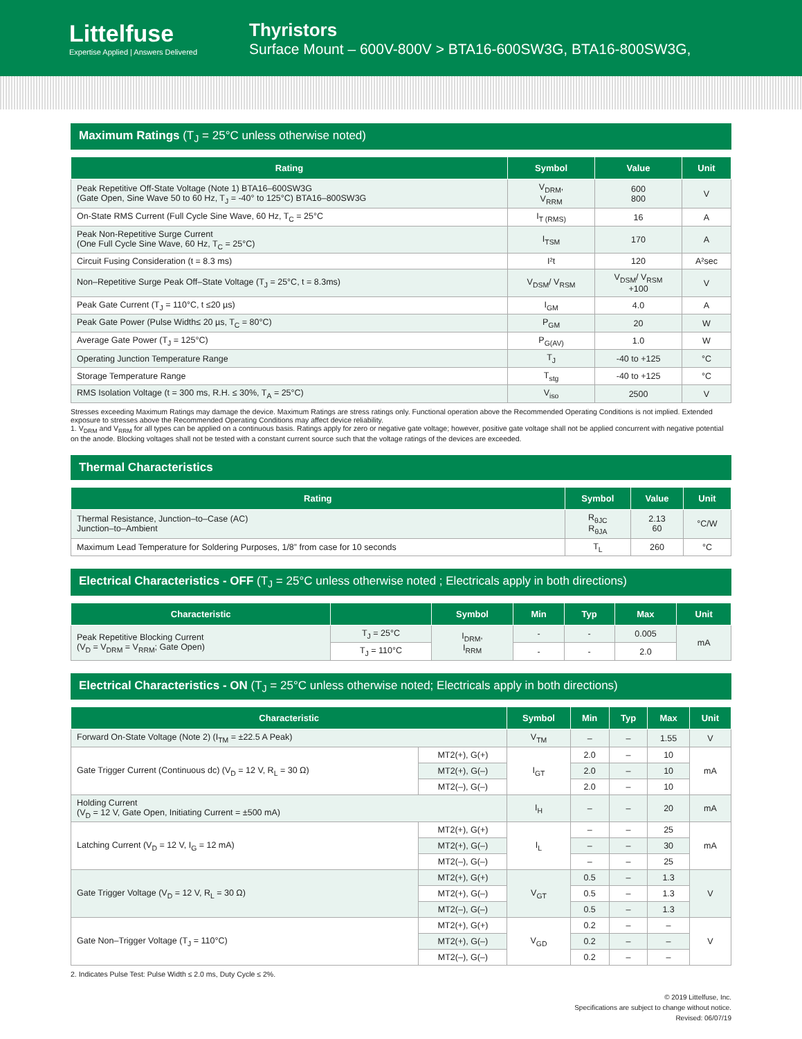Littelfuse
Expertise Applied | Answers Delivered
Thyristors
Surface Mount – 600V-800V > BTA16-600SW3G, BTA16-800SW3G,
Maximum Ratings (T<sub>J</sub> = 25°C unless otherwise noted)
| Rating | Symbol | Value | Unit |
| --- | --- | --- | --- |
| Peak Repetitive Off-State Voltage (Note 1) BTA16–600SW3G (Gate Open, Sine Wave 50 to 60 Hz, T<sub>J</sub> = -40° to 125°C) BTA16–800SW3G | V<sub>DRM</sub>, V<sub>RRM</sub> | 600 800 | V |
| On-State RMS Current (Full Cycle Sine Wave, 60 Hz, T<sub>C</sub> = 25°C | I<sub>T (RMS)</sub> | 16 | A |
| Peak Non-Repetitive Surge Current (One Full Cycle Sine Wave, 60 Hz, T<sub>C</sub> = 25°C) | I<sub>TSM</sub> | 170 | A |
| Circuit Fusing Consideration (t = 8.3 ms) | I²t | 120 | A²sec |
| Non–Repetitive Surge Peak Off–State Voltage (T<sub>J</sub> = 25°C, t = 8.3ms) | V<sub>DSM</sub>/ V<sub>RSM</sub> | V<sub>DSM</sub>/ V<sub>RSM</sub> +100 | V |
| Peak Gate Current (T<sub>J</sub> = 110°C, t ≤20 µs) | I<sub>GM</sub> | 4.0 | A |
| Peak Gate Power (Pulse Width≤ 20 µs, T<sub>C</sub> = 80°C) | P<sub>GM</sub> | 20 | W |
| Average Gate Power (T<sub>J</sub> = 125°C) | P<sub>G(AV)</sub> | 1.0 | W |
| Operating Junction Temperature Range | T<sub>J</sub> | -40 to +125 | °C |
| Storage Temperature Range | T<sub>stg</sub> | -40 to +125 | °C |
| RMS Isolation Voltage (t = 300 ms, R.H. ≤ 30%, T<sub>A</sub> = 25°C) | V<sub>iso</sub> | 2500 | V |
Stresses exceeding Maximum Ratings may damage the device. Maximum Ratings are stress ratings only. Functional operation above the Recommended Operating Conditions is not implied. Extended exposure to stresses above the Recommended Operating Conditions may affect device reliability.
1. V<sub>DRM</sub> and V<sub>RRM</sub> for all types can be applied on a continuous basis. Ratings apply for zero or negative gate voltage; however, positive gate voltage shall not be applied concurrent with negative potential on the anode. Blocking voltages shall not be tested with a constant current source such that the voltage ratings of the devices are exceeded.
Thermal Characteristics
| Rating | Symbol | Value | Unit |
| --- | --- | --- | --- |
| Thermal Resistance, Junction–to–Case (AC) Junction–to–Ambient | R<sub>θJC</sub> R<sub>θJA</sub> | 2.13 60 | °C/W |
| Maximum Lead Temperature for Soldering Purposes, 1/8” from case for 10 seconds | T<sub>L</sub> | 260 | °C |
Electrical Characteristics - OFF (T<sub>J</sub> = 25°C unless otherwise noted ; Electricals apply in both directions)
| Characteristic | | Symbol | Min | Typ | Max | Unit |
| --- | --- | --- | --- | --- | --- | --- |
| Peak Repetitive Blocking Current (V<sub>D</sub> = V<sub>DRM</sub> = V<sub>RRM</sub>; Gate Open) | T<sub>J</sub> = 25°C | I<sub>DRM</sub>, I<sub>RRM</sub> | - | - | 0.005 | mA |
| | T<sub>J</sub> = 110°C | | - | - | 2.0 | |
Electrical Characteristics - ON (T<sub>J</sub> = 25°C unless otherwise noted; Electricals apply in both directions)
| Characteristic | | Symbol | Min | Typ | Max | Unit |
| --- | --- | --- | --- | --- | --- | --- |
| Forward On-State Voltage (Note 2) (I<sub>TM</sub> = ±22.5 A Peak) | | V<sub>TM</sub> | – | – | 1.55 | V |
| Gate Trigger Current (Continuous dc) (V<sub>D</sub> = 12 V, R<sub>L</sub> = 30 Ω) | MT2(+), G(+) | I<sub>GT</sub> | 2.0 | – | 10 | mA |
| | MT2(+), G(–) | | 2.0 | – | 10 | |
| | MT2(–), G(–) | | 2.0 | – | 10 | |
| Holding Current (V<sub>D</sub> = 12 V, Gate Open, Initiating Current = ±500 mA) | | I<sub>H</sub> | – | – | 20 | mA |
| Latching Current (V<sub>D</sub> = 12 V, I<sub>G</sub> = 12 mA) | MT2(+), G(+) | I<sub>L</sub> | – | – | 25 | mA |
| | MT2(+), G(–) | | – | – | 30 | |
| | MT2(–), G(–) | | – | – | 25 | |
| Gate Trigger Voltage (V<sub>D</sub> = 12 V, R<sub>L</sub> = 30 Ω) | MT2(+), G(+) | V<sub>GT</sub> | 0.5 | – | 1.3 | V |
| | MT2(+), G(–) | | 0.5 | – | 1.3 | |
| | MT2(–), G(–) | | 0.5 | – | 1.3 | |
| Gate Non–Trigger Voltage (T<sub>J</sub> = 110°C) | MT2(+), G(+) | V<sub>GD</sub> | 0.2 | – | – | V |
| | MT2(+), G(–) | | 0.2 | – | – | |
| | MT2(–), G(–) | | 0.2 | – | – | |
2. Indicates Pulse Test: Pulse Width ≤ 2.0 ms, Duty Cycle ≤ 2%.
© 2019 Littelfuse, Inc.
Specifications are subject to change without notice.
Revised: 06/07/19